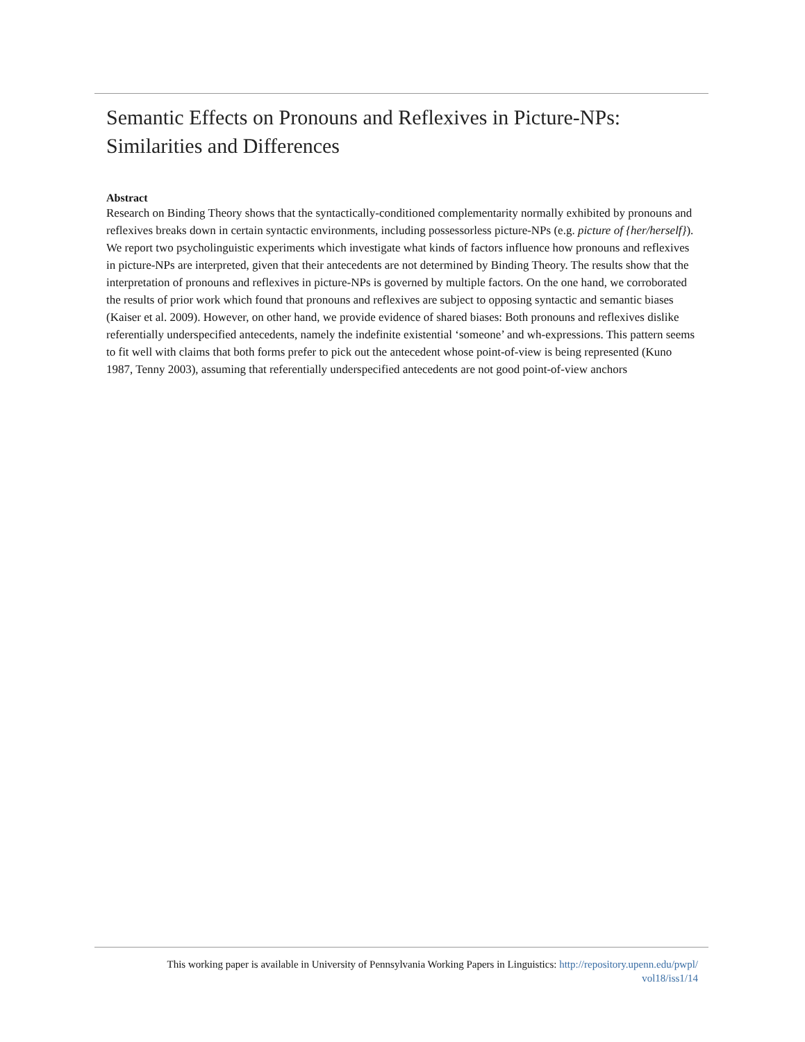Semantic Effects on Pronouns and Reflexives in Picture-NPs: Similarities and Differences
Abstract
Research on Binding Theory shows that the syntactically-conditioned complementarity normally exhibited by pronouns and reflexives breaks down in certain syntactic environments, including possessorless picture-NPs (e.g. picture of {her/herself}). We report two psycholinguistic experiments which investigate what kinds of factors influence how pronouns and reflexives in picture-NPs are interpreted, given that their antecedents are not determined by Binding Theory. The results show that the interpretation of pronouns and reflexives in picture-NPs is governed by multiple factors. On the one hand, we corroborated the results of prior work which found that pronouns and reflexives are subject to opposing syntactic and semantic biases (Kaiser et al. 2009). However, on other hand, we provide evidence of shared biases: Both pronouns and reflexives dislike referentially underspecified antecedents, namely the indefinite existential ‘someone’ and wh-expressions. This pattern seems to fit well with claims that both forms prefer to pick out the antecedent whose point-of-view is being represented (Kuno 1987, Tenny 2003), assuming that referentially underspecified antecedents are not good point-of-view anchors
This working paper is available in University of Pennsylvania Working Papers in Linguistics: http://repository.upenn.edu/pwpl/
vol18/iss1/14